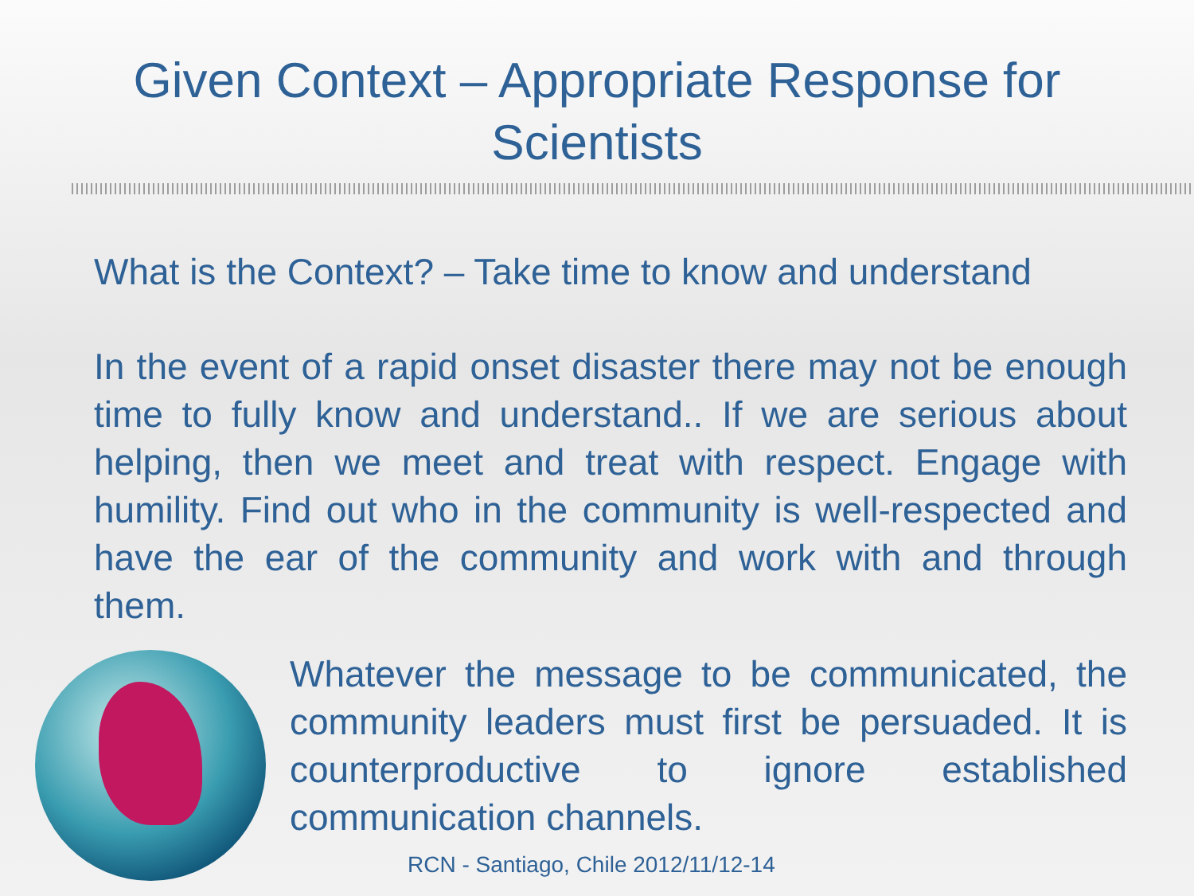Given Context – Appropriate Response for Scientists
What is the Context? – Take time to know and understand
In the event of a rapid onset disaster there may not be enough time to fully know and understand.. If we are serious about helping, then we meet and treat with respect. Engage with humility. Find out who in the community is well-respected and have the ear of the community and work with and through them.
Whatever the message to be communicated, the community leaders must first be persuaded. It is counterproductive to ignore established communication channels.
RCN - Santiago, Chile 2012/11/12-14